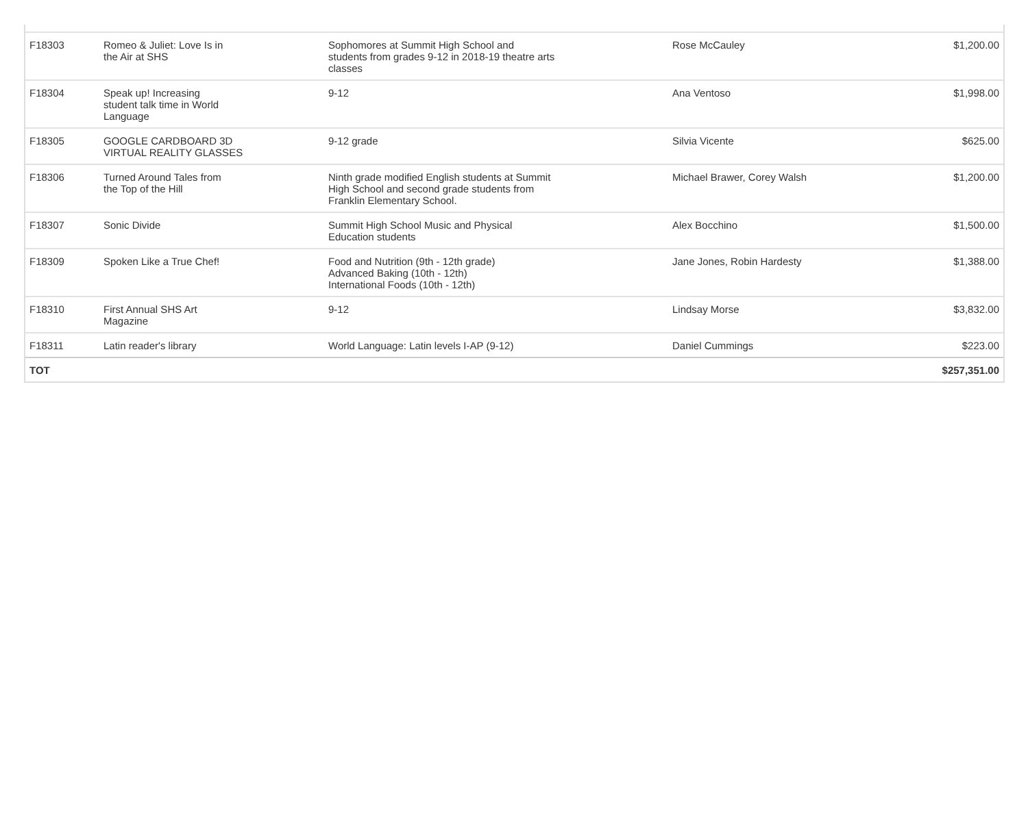| F18303 | Romeo & Juliet: Love Is in the Air at SHS | Sophomores at Summit High School and students from grades 9-12 in 2018-19 theatre arts classes | Rose McCauley | $1,200.00 |
| F18304 | Speak up! Increasing student talk time in World Language | 9-12 | Ana Ventoso | $1,998.00 |
| F18305 | GOOGLE CARDBOARD 3D VIRTUAL REALITY GLASSES | 9-12 grade | Silvia Vicente | $625.00 |
| F18306 | Turned Around Tales from the Top of the Hill | Ninth grade modified English students at Summit High School and second grade students from Franklin Elementary School. | Michael Brawer, Corey Walsh | $1,200.00 |
| F18307 | Sonic Divide | Summit High School Music and Physical Education students | Alex Bocchino | $1,500.00 |
| F18309 | Spoken Like a True Chef! | Food and Nutrition (9th - 12th grade) Advanced Baking (10th - 12th) International Foods (10th - 12th) | Jane Jones, Robin Hardesty | $1,388.00 |
| F18310 | First Annual SHS Art Magazine | 9-12 | Lindsay Morse | $3,832.00 |
| F18311 | Latin reader's library | World Language: Latin levels I-AP (9-12) | Daniel Cummings | $223.00 |
| TOT | | | | $257,351.00 |